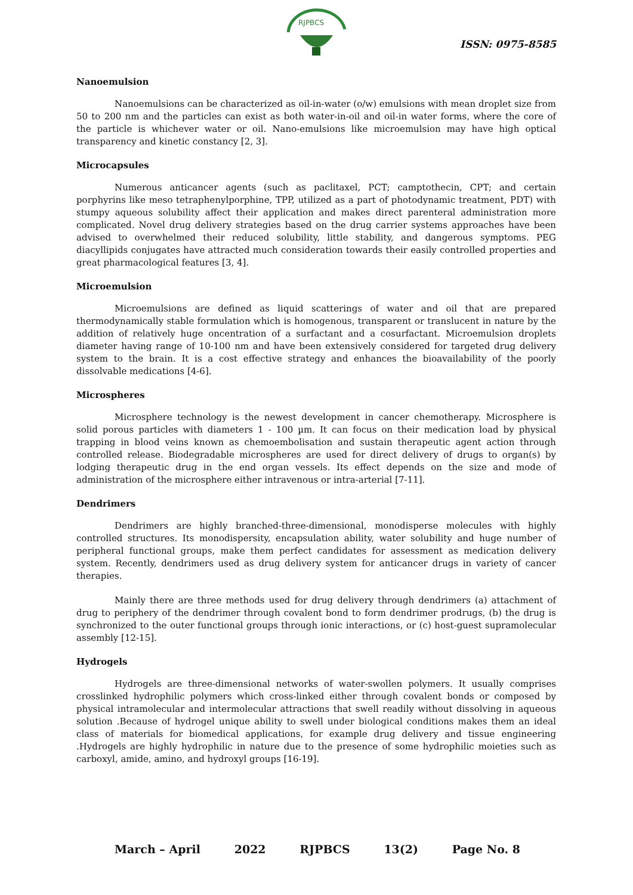RJPBCS
ISSN: 0975-8585
Nanoemulsion
Nanoemulsions can be characterized as oil-in-water (o/w) emulsions with mean droplet size from 50 to 200 nm and the particles can exist as both water-in-oil and oil-in water forms, where the core of the particle is whichever water or oil. Nano-emulsions like microemulsion may have high optical transparency and kinetic constancy [2, 3].
Microcapsules
Numerous anticancer agents (such as paclitaxel, PCT; camptothecin, CPT; and certain porphyrins like meso tetraphenylporphine, TPP, utilized as a part of photodynamic treatment, PDT) with stumpy aqueous solubility affect their application and makes direct parenteral administration more complicated. Novel drug delivery strategies based on the drug carrier systems approaches have been advised to overwhelmed their reduced solubility, little stability, and dangerous symptoms. PEG diacyllipids conjugates have attracted much consideration towards their easily controlled properties and great pharmacological features [3, 4].
Microemulsion
Microemulsions are defined as liquid scatterings of water and oil that are prepared thermodynamically stable formulation which is homogenous, transparent or translucent in nature by the addition of relatively huge oncentration of a surfactant and a cosurfactant. Microemulsion droplets diameter having range of 10-100 nm and have been extensively considered for targeted drug delivery system to the brain. It is a cost effective strategy and enhances the bioavailability of the poorly dissolvable medications [4-6].
Microspheres
Microsphere technology is the newest development in cancer chemotherapy. Microsphere is solid porous particles with diameters 1 - 100 µm. It can focus on their medication load by physical trapping in blood veins known as chemoembolisation and sustain therapeutic agent action through controlled release. Biodegradable microspheres are used for direct delivery of drugs to organ(s) by lodging therapeutic drug in the end organ vessels. Its effect depends on the size and mode of administration of the microsphere either intravenous or intra-arterial [7-11].
Dendrimers
Dendrimers are highly branched-three-dimensional, monodisperse molecules with highly controlled structures. Its monodispersity, encapsulation ability, water solubility and huge number of peripheral functional groups, make them perfect candidates for assessment as medication delivery system. Recently, dendrimers used as drug delivery system for anticancer drugs in variety of cancer therapies.
Mainly there are three methods used for drug delivery through dendrimers (a) attachment of drug to periphery of the dendrimer through covalent bond to form dendrimer prodrugs, (b) the drug is synchronized to the outer functional groups through ionic interactions, or (c) host-guest supramolecular assembly [12-15].
Hydrogels
Hydrogels are three-dimensional networks of water-swollen polymers. It usually comprises crosslinked hydrophilic polymers which cross-linked either through covalent bonds or composed by physical intramolecular and intermolecular attractions that swell readily without dissolving in aqueous solution .Because of hydrogel unique ability to swell under biological conditions makes them an ideal class of materials for biomedical applications, for example drug delivery and tissue engineering .Hydrogels are highly hydrophilic in nature due to the presence of some hydrophilic moieties such as carboxyl, amide, amino, and hydroxyl groups [16-19].
March – April 2022 RJPBCS 13(2) Page No. 8